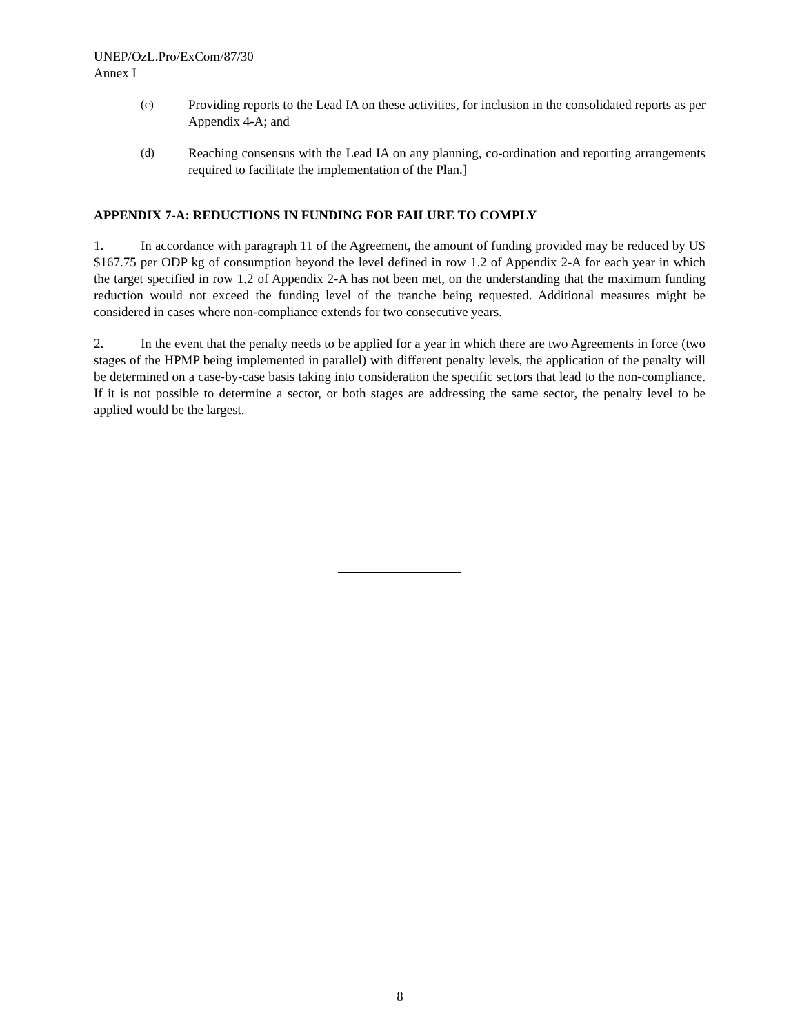UNEP/OzL.Pro/ExCom/87/30
Annex I
(c) Providing reports to the Lead IA on these activities, for inclusion in the consolidated reports as per Appendix 4-A; and
(d) Reaching consensus with the Lead IA on any planning, co-ordination and reporting arrangements required to facilitate the implementation of the Plan.]
APPENDIX 7-A: REDUCTIONS IN FUNDING FOR FAILURE TO COMPLY
1. In accordance with paragraph 11 of the Agreement, the amount of funding provided may be reduced by US $167.75 per ODP kg of consumption beyond the level defined in row 1.2 of Appendix 2-A for each year in which the target specified in row 1.2 of Appendix 2-A has not been met, on the understanding that the maximum funding reduction would not exceed the funding level of the tranche being requested. Additional measures might be considered in cases where non-compliance extends for two consecutive years.
2. In the event that the penalty needs to be applied for a year in which there are two Agreements in force (two stages of the HPMP being implemented in parallel) with different penalty levels, the application of the penalty will be determined on a case-by-case basis taking into consideration the specific sectors that lead to the non-compliance. If it is not possible to determine a sector, or both stages are addressing the same sector, the penalty level to be applied would be the largest.
8